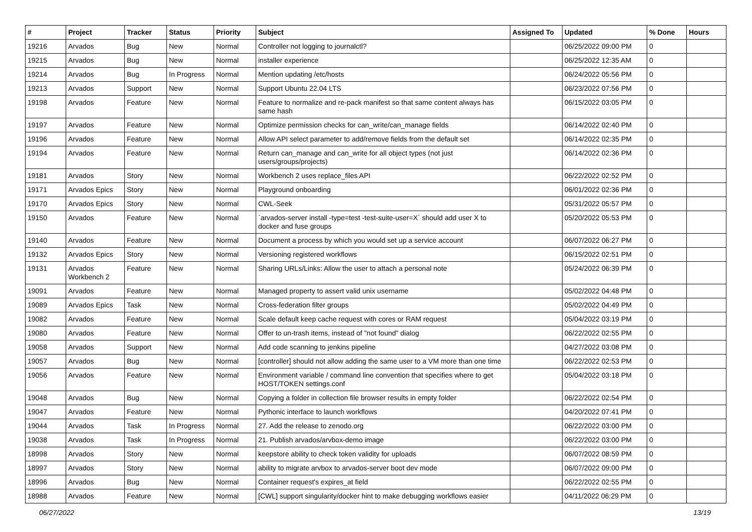| # | Project | Tracker | Status | Priority | Subject | Assigned To | Updated | % Done | Hours |
| --- | --- | --- | --- | --- | --- | --- | --- | --- | --- |
| 19216 | Arvados | Bug | New | Normal | Controller not logging to journalctl? | | 06/25/2022 09:00 PM | 0 | |
| 19215 | Arvados | Bug | New | Normal | installer experience | | 06/25/2022 12:35 AM | 0 | |
| 19214 | Arvados | Bug | In Progress | Normal | Mention updating /etc/hosts | | 06/24/2022 05:56 PM | 0 | |
| 19213 | Arvados | Support | New | Normal | Support Ubuntu 22.04 LTS | | 06/23/2022 07:56 PM | 0 | |
| 19198 | Arvados | Feature | New | Normal | Feature to normalize and re-pack manifest so that same content always has same hash | | 06/15/2022 03:05 PM | 0 | |
| 19197 | Arvados | Feature | New | Normal | Optimize permission checks for can_write/can_manage fields | | 06/14/2022 02:40 PM | 0 | |
| 19196 | Arvados | Feature | New | Normal | Allow API select parameter to add/remove fields from the default set | | 06/14/2022 02:35 PM | 0 | |
| 19194 | Arvados | Feature | New | Normal | Return can_manage and can_write for all object types (not just users/groups/projects) | | 06/14/2022 02:36 PM | 0 | |
| 19181 | Arvados | Story | New | Normal | Workbench 2 uses replace_files API | | 06/22/2022 02:52 PM | 0 | |
| 19171 | Arvados Epics | Story | New | Normal | Playground onboarding | | 06/01/2022 02:36 PM | 0 | |
| 19170 | Arvados Epics | Story | New | Normal | CWL-Seek | | 05/31/2022 05:57 PM | 0 | |
| 19150 | Arvados | Feature | New | Normal | `arvados-server install -type=test -test-suite-user=X` should add user X to docker and fuse groups | | 05/20/2022 05:53 PM | 0 | |
| 19140 | Arvados | Feature | New | Normal | Document a process by which you would set up a service account | | 06/07/2022 06:27 PM | 0 | |
| 19132 | Arvados Epics | Story | New | Normal | Versioning registered workflows | | 06/15/2022 02:51 PM | 0 | |
| 19131 | Arvados Workbench 2 | Feature | New | Normal | Sharing URLs/Links: Allow the user to attach a personal note | | 05/24/2022 06:39 PM | 0 | |
| 19091 | Arvados | Feature | New | Normal | Managed property to assert valid unix username | | 05/02/2022 04:48 PM | 0 | |
| 19089 | Arvados Epics | Task | New | Normal | Cross-federation filter groups | | 05/02/2022 04:49 PM | 0 | |
| 19082 | Arvados | Feature | New | Normal | Scale default keep cache request with cores or RAM request | | 05/04/2022 03:19 PM | 0 | |
| 19080 | Arvados | Feature | New | Normal | Offer to un-trash items, instead of "not found" dialog | | 06/22/2022 02:55 PM | 0 | |
| 19058 | Arvados | Support | New | Normal | Add code scanning to jenkins pipeline | | 04/27/2022 03:08 PM | 0 | |
| 19057 | Arvados | Bug | New | Normal | [controller] should not allow adding the same user to a VM more than one time | | 06/22/2022 02:53 PM | 0 | |
| 19056 | Arvados | Feature | New | Normal | Environment variable / command line convention that specifies where to get HOST/TOKEN settings.conf | | 05/04/2022 03:18 PM | 0 | |
| 19048 | Arvados | Bug | New | Normal | Copying a folder in collection file browser results in empty folder | | 06/22/2022 02:54 PM | 0 | |
| 19047 | Arvados | Feature | New | Normal | Pythonic interface to launch workflows | | 04/20/2022 07:41 PM | 0 | |
| 19044 | Arvados | Task | In Progress | Normal | 27. Add the release to zenodo.org | | 06/22/2022 03:00 PM | 0 | |
| 19038 | Arvados | Task | In Progress | Normal | 21. Publish arvados/arvbox-demo image | | 06/22/2022 03:00 PM | 0 | |
| 18998 | Arvados | Story | New | Normal | keepstore ability to check token validity for uploads | | 06/07/2022 08:59 PM | 0 | |
| 18997 | Arvados | Story | New | Normal | ability to migrate arvbox to arvados-server boot dev mode | | 06/07/2022 09:00 PM | 0 | |
| 18996 | Arvados | Bug | New | Normal | Container request's expires_at field | | 06/22/2022 02:55 PM | 0 | |
| 18988 | Arvados | Feature | New | Normal | [CWL] support singularity/docker hint to make debugging workflows easier | | 04/11/2022 06:29 PM | 0 | |
06/27/2022 13/19